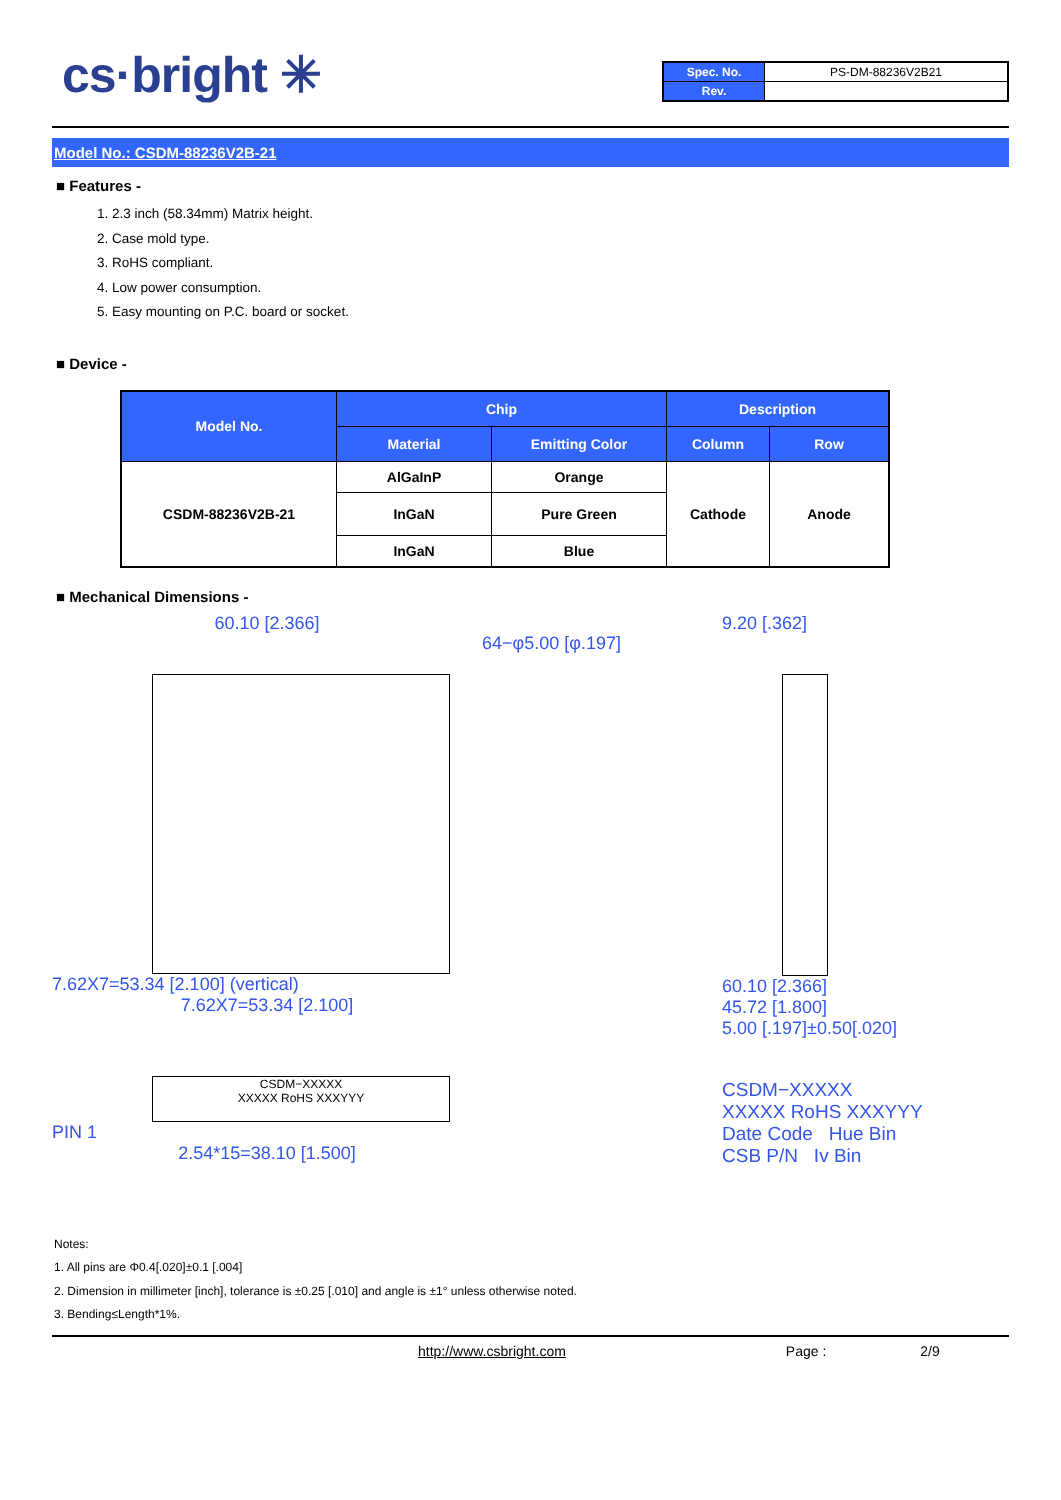cs·bright ✳
| Spec. No. | PS-DM-88236V2B21 |
| Rev. | |
Model No.: CSDM-88236V2B-21
■ Features -
1. 2.3 inch (58.34mm) Matrix height.
2. Case mold type.
3. RoHS compliant.
4. Low power consumption.
5. Easy mounting on P.C. board or socket.
■ Device -
| Model No. | Chip | | Description | |
| --- | --- | --- | --- | --- |
| | Material | Emitting Color | Column | Row |
| CSDM-88236V2B-21 | AlGaInP | Orange | Cathode | Anode |
| | InGaN | Pure Green | | |
| | InGaN | Blue | | |
■ Mechanical Dimensions -
60.10 [2.366]
7.62X7=53.34 [2.100] (vertical)
7.62X7=53.34 [2.100]
CSDM−XXXXX
XXXXX RoHS XXXYYY
PIN 1
2.54*15=38.10 [1.500]
64−φ5.00 [φ.197]
9.20 [.362]
60.10 [2.366]
45.72 [1.800]
5.00 [.197]±0.50[.020]
CSDM−XXXXX
XXXXX RoHS XXXYYY
Date Code Hue Bin
CSB P/N Iv Bin
Notes:
1. All pins are Φ0.4[.020]±0.1 [.004]
2. Dimension in millimeter [inch], tolerance is ±0.25 [.010] and angle is ±1° unless otherwise noted.
3. Bending≤Length*1%.
http://www.csbright.com Page : 2/9